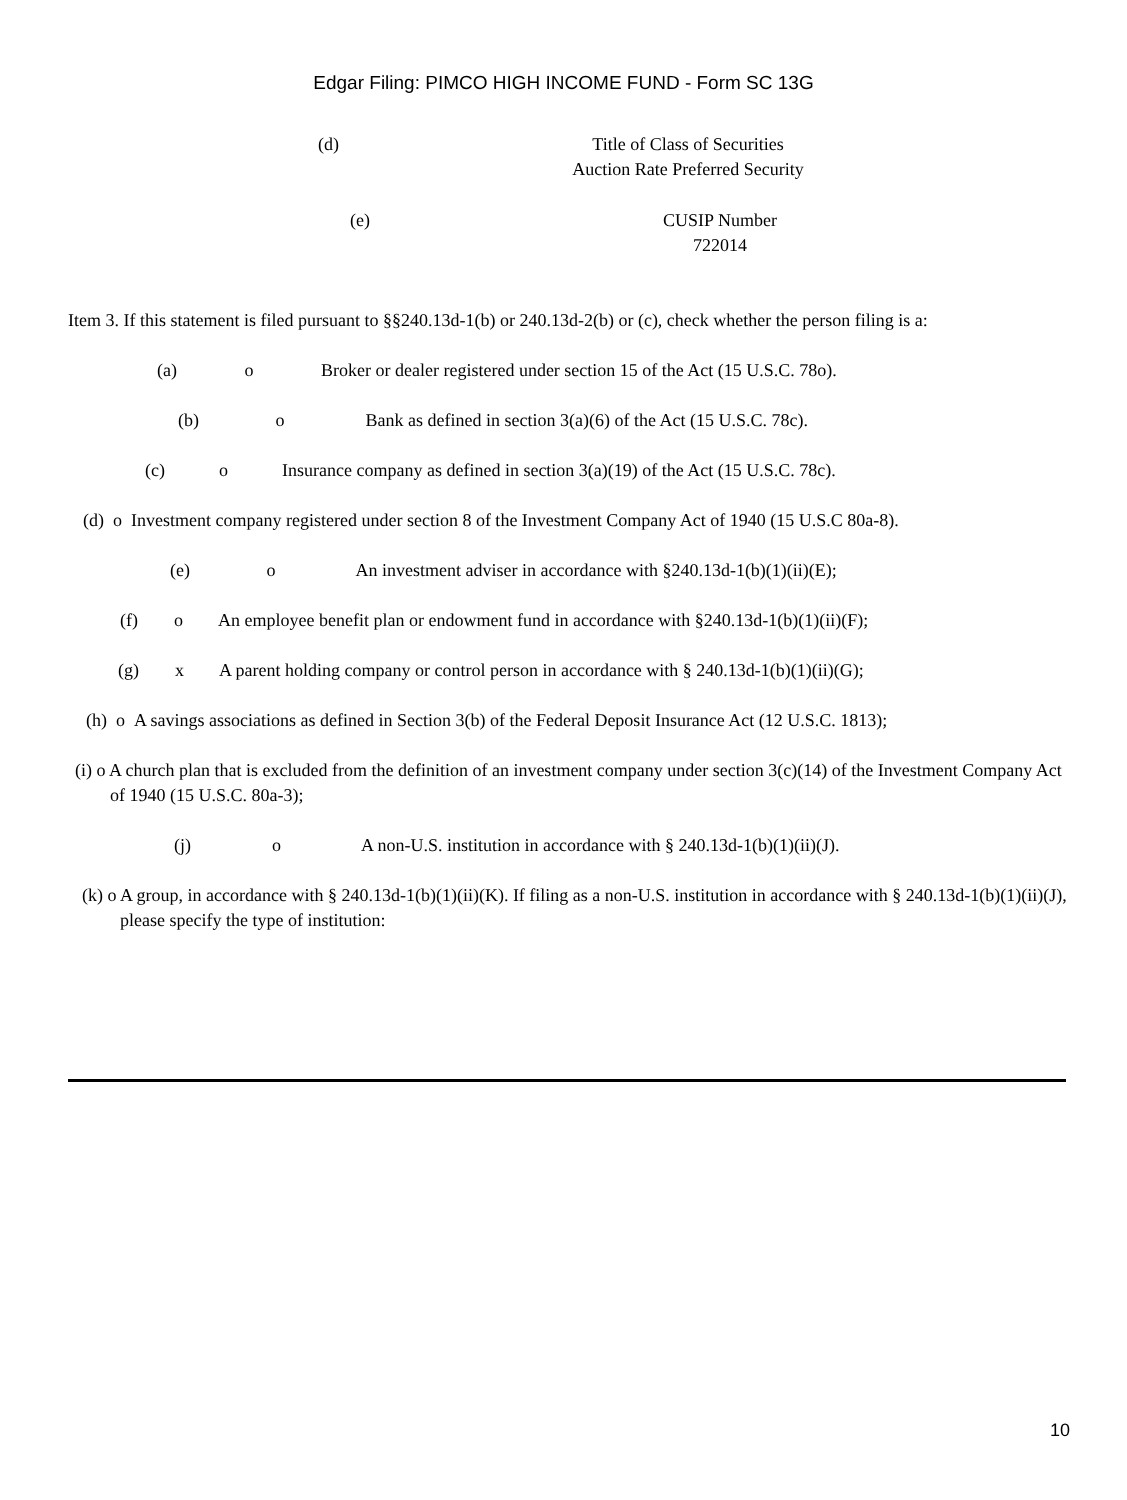Edgar Filing: PIMCO HIGH INCOME FUND - Form SC 13G
(d) Title of Class of Securities
Auction Rate Preferred Security
(e) CUSIP Number
722014
Item 3. If this statement is filed pursuant to §§240.13d-1(b) or 240.13d-2(b) or (c), check whether the person filing is a:
(a) o Broker or dealer registered under section 15 of the Act (15 U.S.C. 78o).
(b) o Bank as defined in section 3(a)(6) of the Act (15 U.S.C. 78c).
(c) o Insurance company as defined in section 3(a)(19) of the Act (15 U.S.C. 78c).
(d) o Investment company registered under section 8 of the Investment Company Act of 1940 (15 U.S.C 80a-8).
(e) o An investment adviser in accordance with §240.13d-1(b)(1)(ii)(E);
(f) o An employee benefit plan or endowment fund in accordance with §240.13d-1(b)(1)(ii)(F);
(g) x A parent holding company or control person in accordance with § 240.13d-1(b)(1)(ii)(G);
(h) o A savings associations as defined in Section 3(b) of the Federal Deposit Insurance Act (12 U.S.C. 1813);
(i) o A church plan that is excluded from the definition of an investment company under section 3(c)(14) of the Investment Company Act of 1940 (15 U.S.C. 80a-3);
(j) o A non-U.S. institution in accordance with § 240.13d-1(b)(1)(ii)(J).
(k) o A group, in accordance with § 240.13d-1(b)(1)(ii)(K). If filing as a non-U.S. institution in accordance with § 240.13d-1(b)(1)(ii)(J), please specify the type of institution:
10